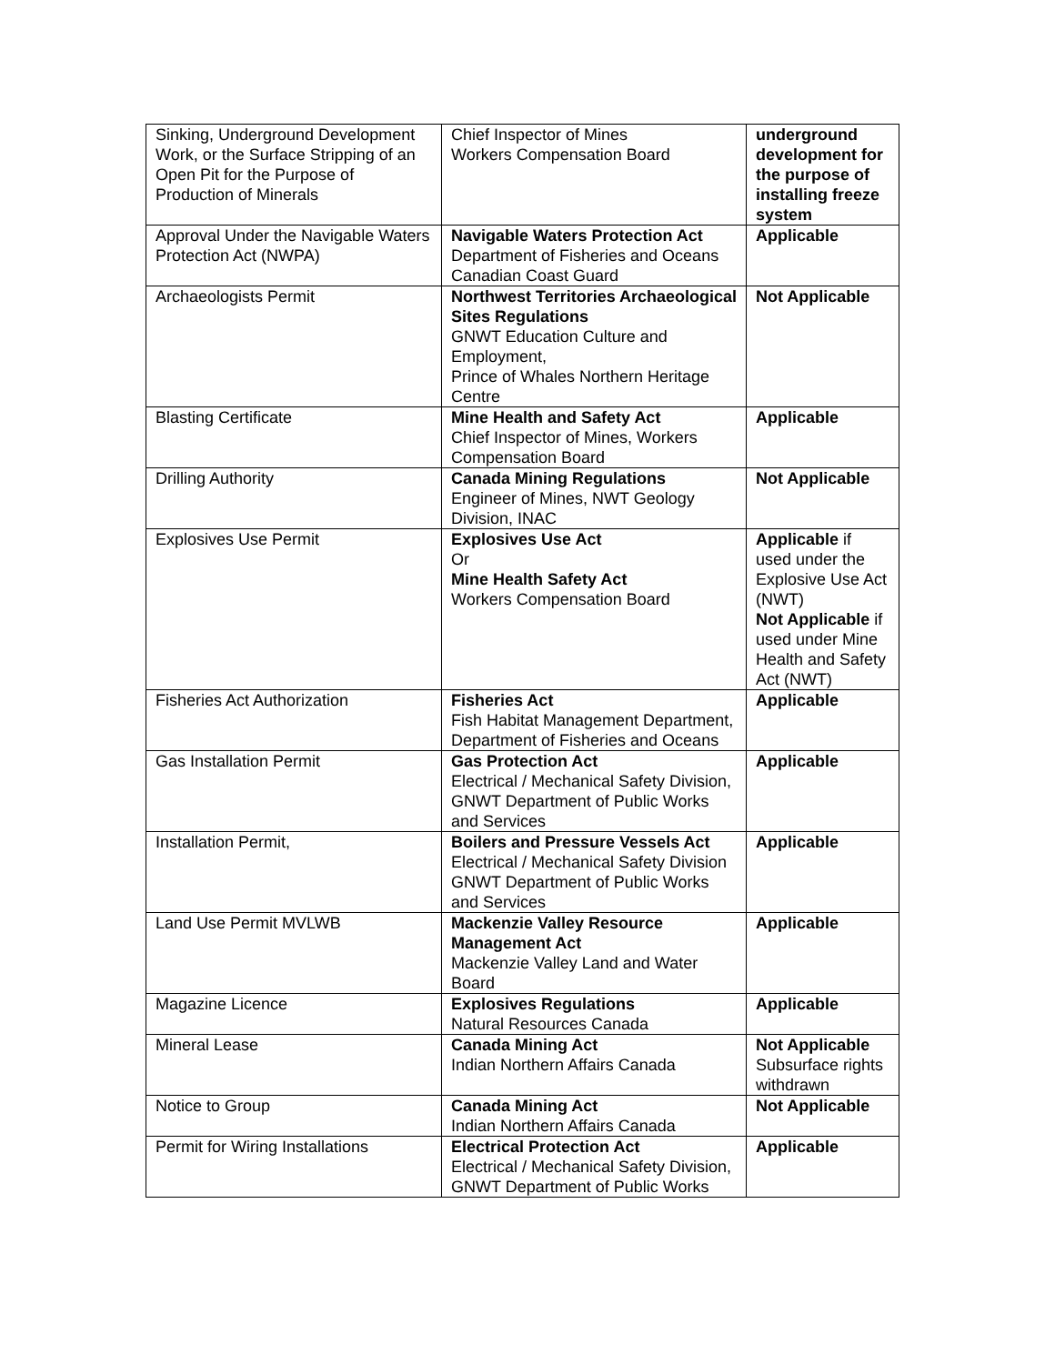| Sinking, Underground Development Work, or the Surface Stripping of an Open Pit for the Purpose of Production of Minerals | Chief Inspector of Mines Workers Compensation Board | underground development for the purpose of installing freeze system |
| Approval Under the Navigable Waters Protection Act (NWPA) | Navigable Waters Protection Act Department of Fisheries and Oceans Canadian Coast Guard | Applicable |
| Archaeologists Permit | Northwest Territories Archaeological Sites Regulations GNWT Education Culture and Employment, Prince of Whales Northern Heritage Centre | Not Applicable |
| Blasting Certificate | Mine Health and Safety Act Chief Inspector of Mines, Workers Compensation Board | Applicable |
| Drilling Authority | Canada Mining Regulations Engineer of Mines, NWT Geology Division, INAC | Not Applicable |
| Explosives Use Permit | Explosives Use Act Or Mine Health Safety Act Workers Compensation Board | Applicable if used under the Explosive Use Act (NWT) Not Applicable if used under Mine Health and Safety Act (NWT) |
| Fisheries Act Authorization | Fisheries Act Fish Habitat Management Department, Department of Fisheries and Oceans | Applicable |
| Gas Installation Permit | Gas Protection Act Electrical / Mechanical Safety Division, GNWT Department of Public Works and Services | Applicable |
| Installation Permit, | Boilers and Pressure Vessels Act Electrical / Mechanical Safety Division GNWT Department of Public Works and Services | Applicable |
| Land Use Permit MVLWB | Mackenzie Valley Resource Management Act Mackenzie Valley Land and Water Board | Applicable |
| Magazine Licence | Explosives Regulations Natural Resources Canada | Applicable |
| Mineral Lease | Canada Mining Act Indian Northern Affairs Canada | Not Applicable Subsurface rights withdrawn |
| Notice to Group | Canada Mining Act Indian Northern Affairs Canada | Not Applicable |
| Permit for Wiring Installations | Electrical Protection Act Electrical / Mechanical Safety Division, GNWT Department of Public Works | Applicable |